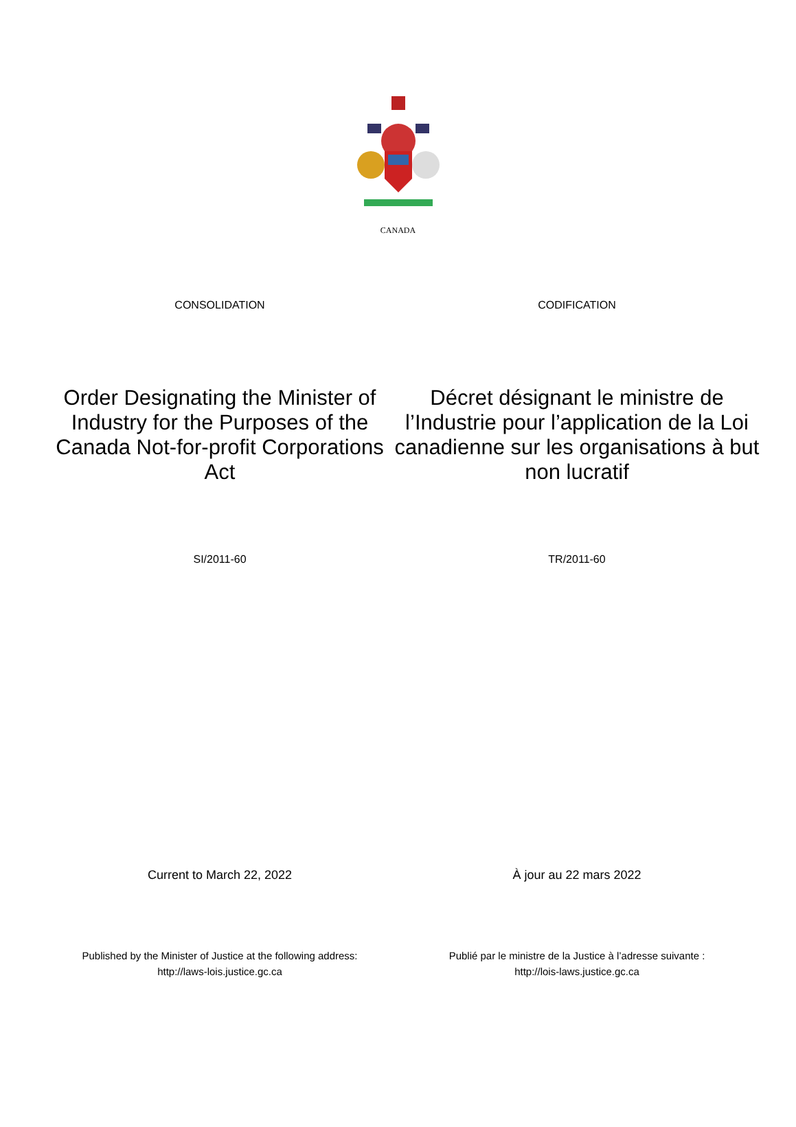CANADA
CONSOLIDATION CODIFICATION
Order Designating the Minister of Industry for the Purposes of the Canada Not-for-profit Corporations Act
Décret désignant le ministre de l’Industrie pour l’application de la Loi canadienne sur les organisations à but non lucratif
SI/2011-60 TR/2011-60
Current to March 22, 2022 À jour au 22 mars 2022
Published by the Minister of Justice at the following address:
http://laws-lois.justice.gc.ca
Publié par le ministre de la Justice à l’adresse suivante :
http://lois-laws.justice.gc.ca